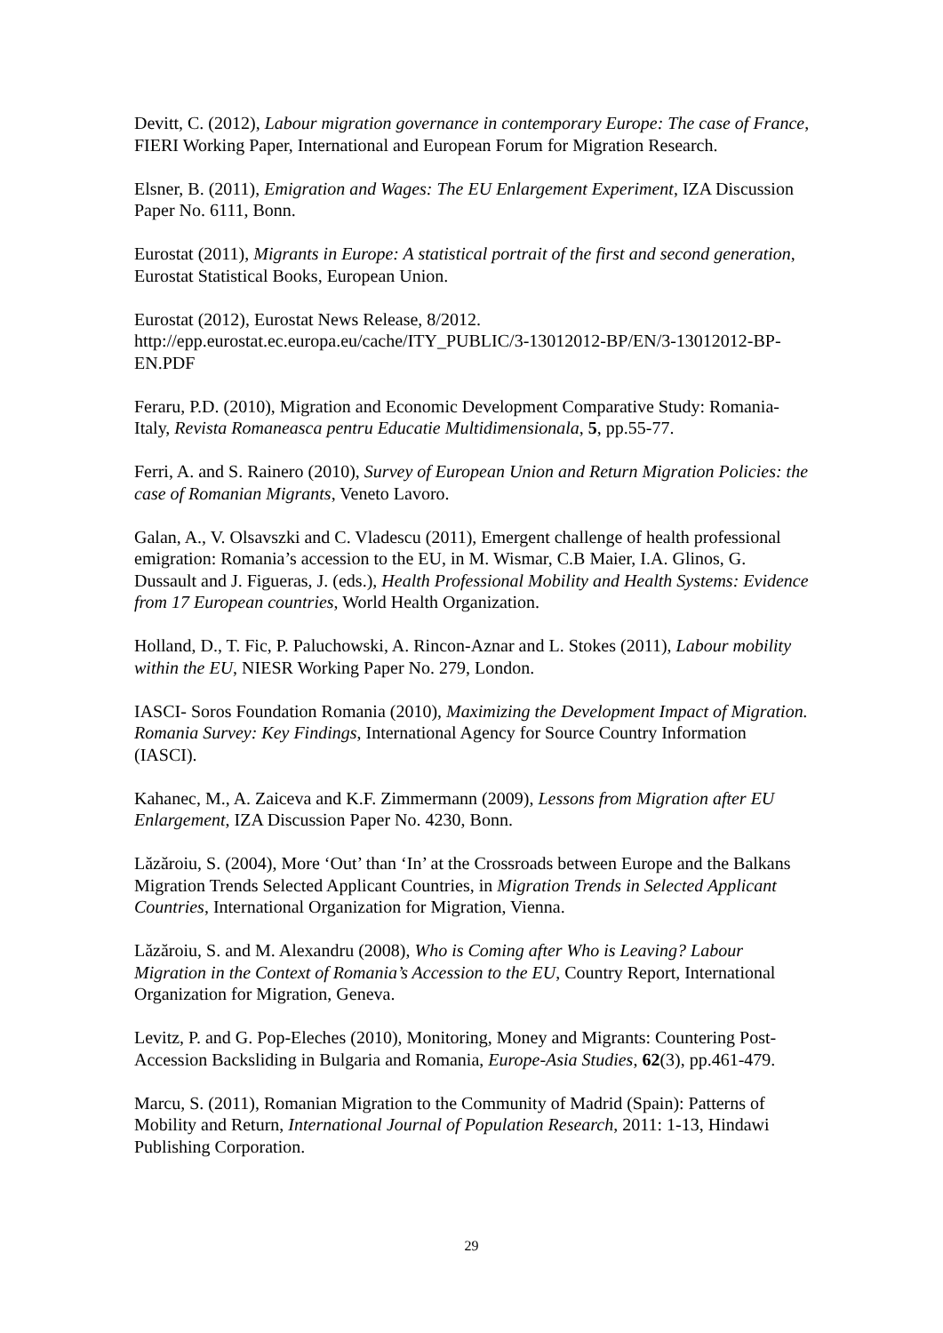Devitt, C. (2012), Labour migration governance in contemporary Europe: The case of France, FIERI Working Paper, International and European Forum for Migration Research.
Elsner, B. (2011), Emigration and Wages: The EU Enlargement Experiment, IZA Discussion Paper No. 6111, Bonn.
Eurostat (2011), Migrants in Europe: A statistical portrait of the first and second generation, Eurostat Statistical Books, European Union.
Eurostat (2012), Eurostat News Release, 8/2012.
http://epp.eurostat.ec.europa.eu/cache/ITY_PUBLIC/3-13012012-BP/EN/3-13012012-BP-EN.PDF
Feraru, P.D. (2010), Migration and Economic Development Comparative Study: Romania-Italy, Revista Romaneasca pentru Educatie Multidimensionala, 5, pp.55-77.
Ferri, A. and S. Rainero (2010), Survey of European Union and Return Migration Policies: the case of Romanian Migrants, Veneto Lavoro.
Galan, A., V. Olsavszki and C. Vladescu (2011), Emergent challenge of health professional emigration: Romania’s accession to the EU, in M. Wismar, C.B Maier, I.A. Glinos, G. Dussault and J. Figueras, J. (eds.), Health Professional Mobility and Health Systems: Evidence from 17 European countries, World Health Organization.
Holland, D., T. Fic, P. Paluchowski, A. Rincon-Aznar and L. Stokes (2011), Labour mobility within the EU, NIESR Working Paper No. 279, London.
IASCI- Soros Foundation Romania (2010), Maximizing the Development Impact of Migration. Romania Survey: Key Findings, International Agency for Source Country Information (IASCI).
Kahanec, M., A. Zaiceva and K.F. Zimmermann (2009), Lessons from Migration after EU Enlargement, IZA Discussion Paper No. 4230, Bonn.
Lăzăroiu, S. (2004), More ‘Out’ than ‘In’ at the Crossroads between Europe and the Balkans Migration Trends Selected Applicant Countries, in Migration Trends in Selected Applicant Countries, International Organization for Migration, Vienna.
Lăzăroiu, S. and M. Alexandru (2008), Who is Coming after Who is Leaving? Labour Migration in the Context of Romania’s Accession to the EU, Country Report, International Organization for Migration, Geneva.
Levitz, P. and G. Pop-Eleches (2010), Monitoring, Money and Migrants: Countering Post-Accession Backsliding in Bulgaria and Romania, Europe-Asia Studies, 62(3), pp.461-479.
Marcu, S. (2011), Romanian Migration to the Community of Madrid (Spain): Patterns of Mobility and Return, International Journal of Population Research, 2011: 1-13, Hindawi Publishing Corporation.
29